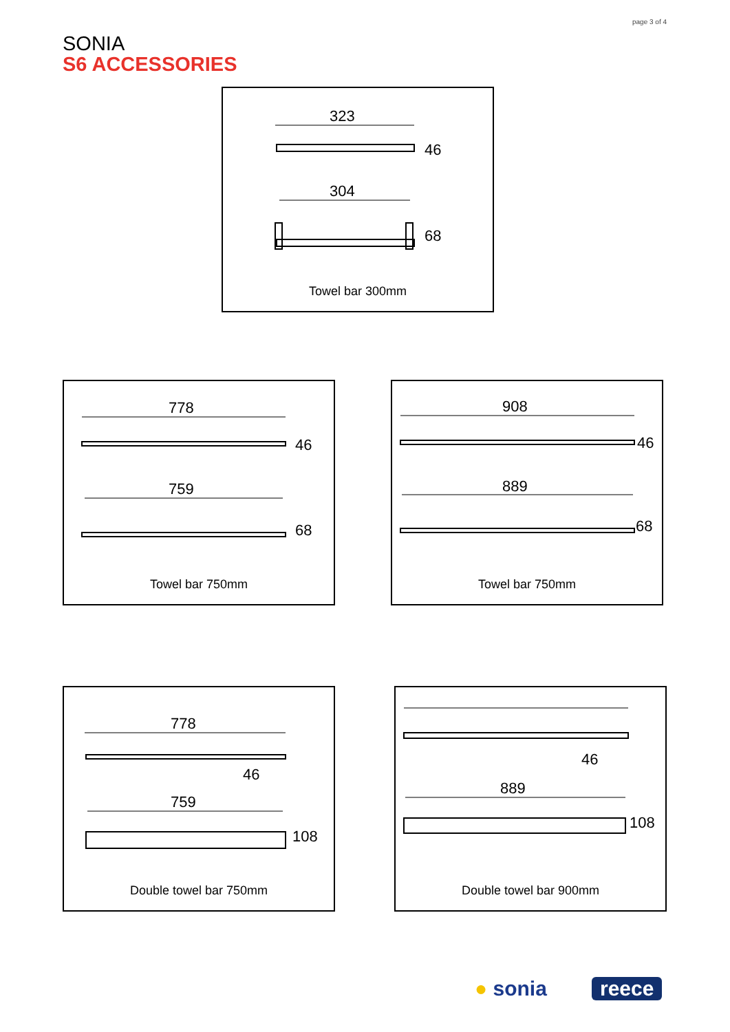page 3 of 4
SONIA
S6 ACCESSORIES
323
46
304
68
Towel bar 300mm
778
46
759
68
Towel bar 750mm
908
46
889
68
Towel bar 750mm
778
46
759
108
Double towel bar 750mm
46
889
108
Double towel bar 900mm
● sonia reece